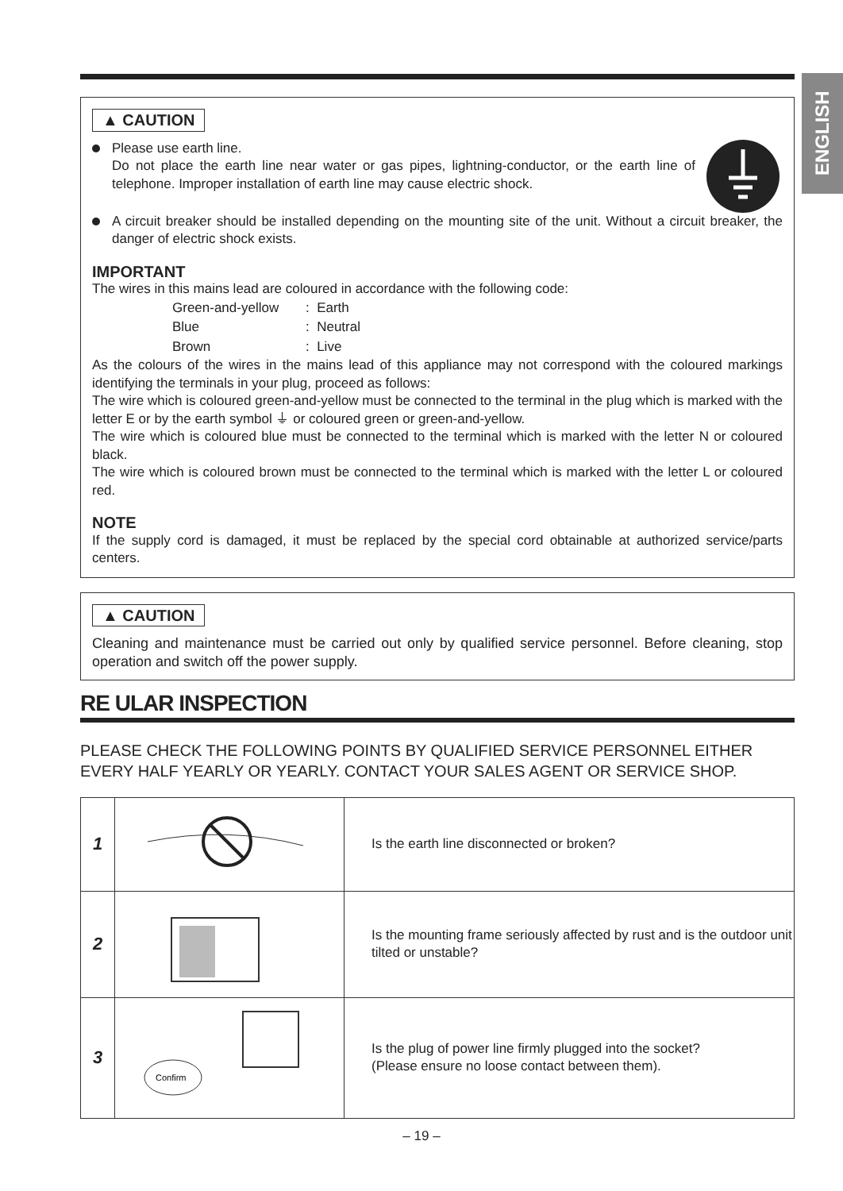ENGLISH
▲ CAUTION
Please use earth line.
Do not place the earth line near water or gas pipes, lightning-conductor, or the earth line of telephone. Improper installation of earth line may cause electric shock.
A circuit breaker should be installed depending on the mounting site of the unit. Without a circuit breaker, the danger of electric shock exists.
IMPORTANT
The wires in this mains lead are coloured in accordance with the following code:
| Green-and-yellow | : Earth |
| Blue | : Neutral |
| Brown | : Live |
As the colours of the wires in the mains lead of this appliance may not correspond with the coloured markings identifying the terminals in your plug, proceed as follows:
The wire which is coloured green-and-yellow must be connected to the terminal in the plug which is marked with the letter E or by the earth symbol ⏚ or coloured green or green-and-yellow.
The wire which is coloured blue must be connected to the terminal which is marked with the letter N or coloured black.
The wire which is coloured brown must be connected to the terminal which is marked with the letter L or coloured red.
NOTE
If the supply cord is damaged, it must be replaced by the special cord obtainable at authorized service/parts centers.
▲ CAUTION
Cleaning and maintenance must be carried out only by qualified service personnel. Before cleaning, stop operation and switch off the power supply.
RE ULAR INSPECTION
PLEASE CHECK THE FOLLOWING POINTS BY QUALIFIED SERVICE PERSONNEL EITHER EVERY HALF YEARLY OR YEARLY. CONTACT YOUR SALES AGENT OR SERVICE SHOP.
| 1 | | Is the earth line disconnected or broken? |
| 2 | | Is the mounting frame seriously affected by rust and is the outdoor unit tilted or unstable? |
| 3 | Confirm | Is the plug of power line firmly plugged into the socket? (Please ensure no loose contact between them). |
– 19 –